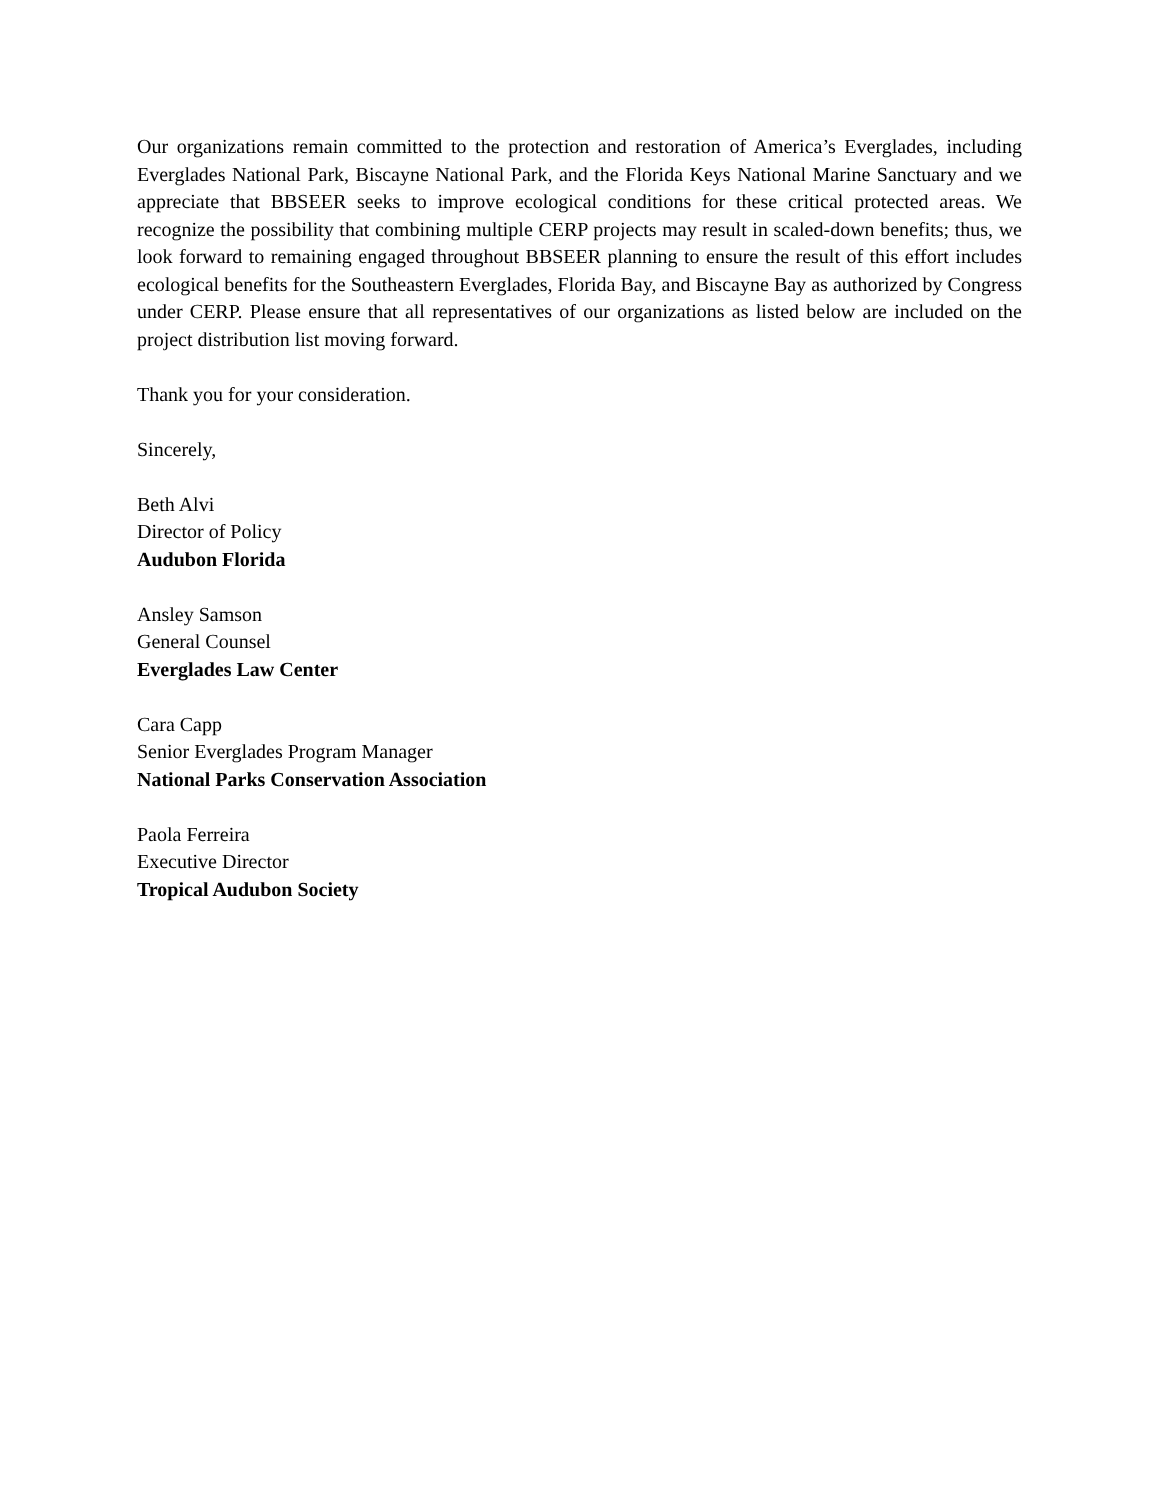Our organizations remain committed to the protection and restoration of America’s Everglades, including Everglades National Park, Biscayne National Park, and the Florida Keys National Marine Sanctuary and we appreciate that BBSEER seeks to improve ecological conditions for these critical protected areas. We recognize the possibility that combining multiple CERP projects may result in scaled-down benefits; thus, we look forward to remaining engaged throughout BBSEER planning to ensure the result of this effort includes ecological benefits for the Southeastern Everglades, Florida Bay, and Biscayne Bay as authorized by Congress under CERP. Please ensure that all representatives of our organizations as listed below are included on the project distribution list moving forward.
Thank you for your consideration.
Sincerely,
Beth Alvi
Director of Policy
Audubon Florida
Ansley Samson
General Counsel
Everglades Law Center
Cara Capp
Senior Everglades Program Manager
National Parks Conservation Association
Paola Ferreira
Executive Director
Tropical Audubon Society